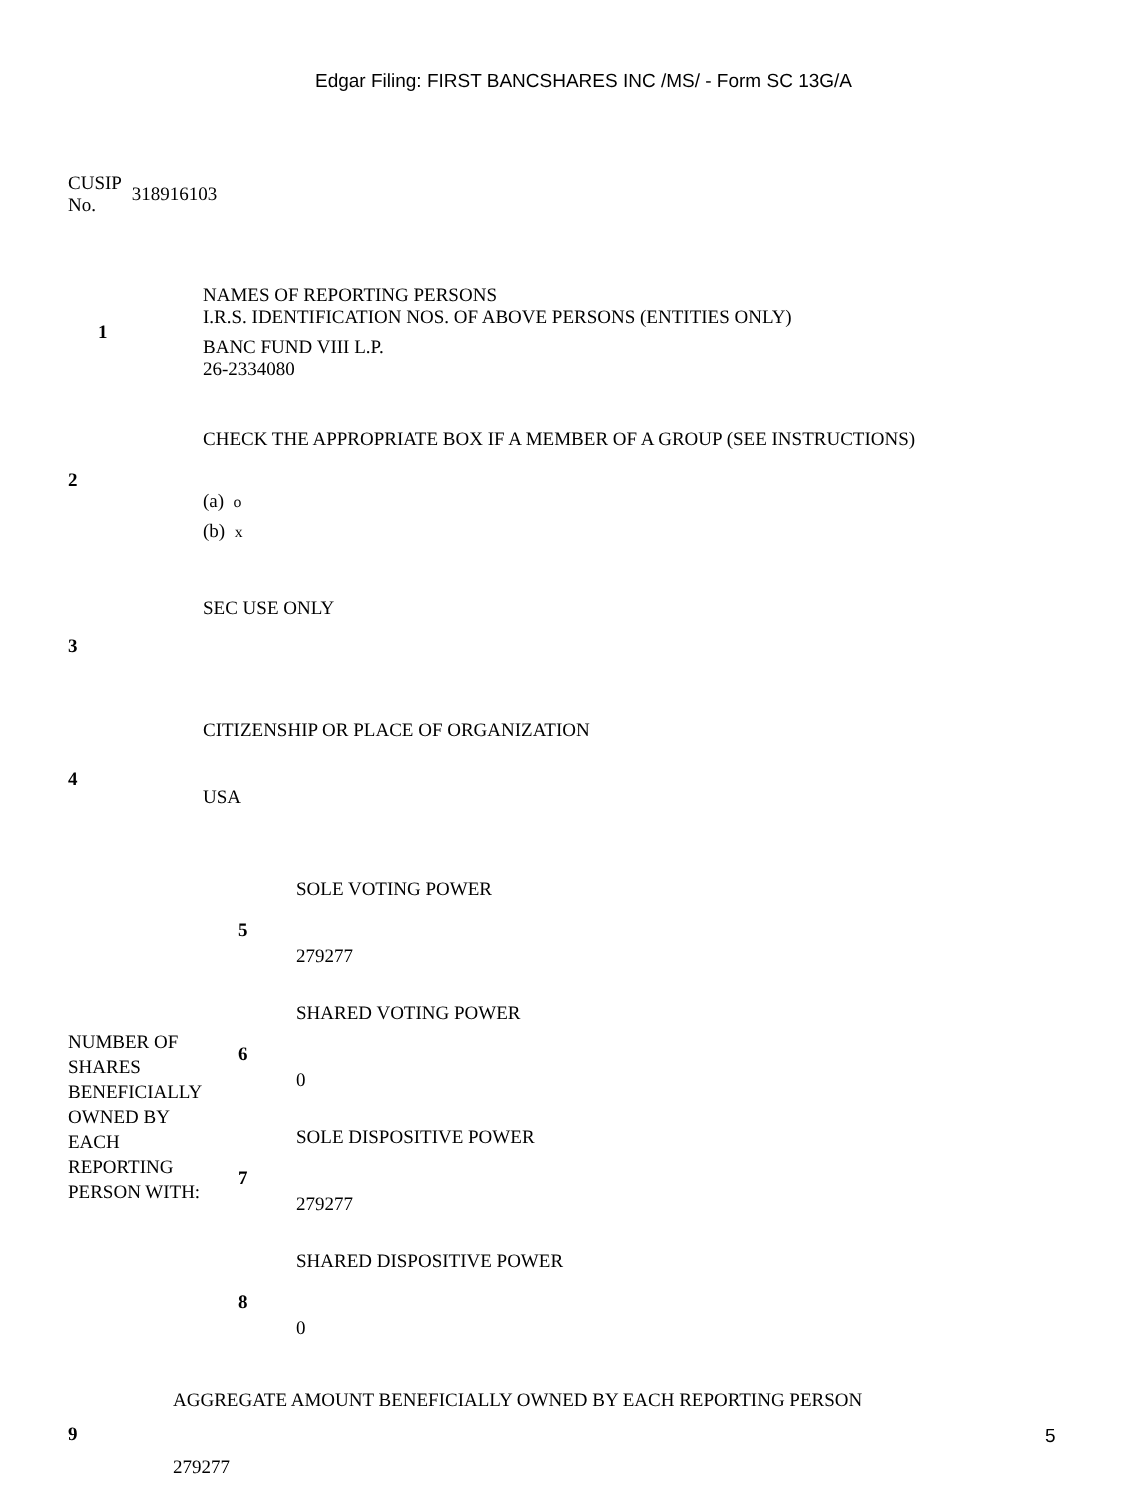Edgar Filing: FIRST BANCSHARES INC /MS/ - Form SC 13G/A
CUSIP
No.
318916103
| 1 | NAMES OF REPORTING PERSONS I.R.S. IDENTIFICATION NOS. OF ABOVE PERSONS (ENTITIES ONLY) BANC FUND VIII L.P. 26-2334080 |
| 2 | CHECK THE APPROPRIATE BOX IF A MEMBER OF A GROUP (SEE INSTRUCTIONS) (a) o (b) x |
| 3 | SEC USE ONLY |
| 4 | CITIZENSHIP OR PLACE OF ORGANIZATION USA |
| NUMBER OF SHARES BENEFICIALLY OWNED BY EACH REPORTING PERSON WITH: | 5 | SOLE VOTING POWER 279277 |
| | 6 | SHARED VOTING POWER 0 |
| | 7 | SOLE DISPOSITIVE POWER 279277 |
| | 8 | SHARED DISPOSITIVE POWER 0 |
| 9 | AGGREGATE AMOUNT BENEFICIALLY OWNED BY EACH REPORTING PERSON 279277 |
5